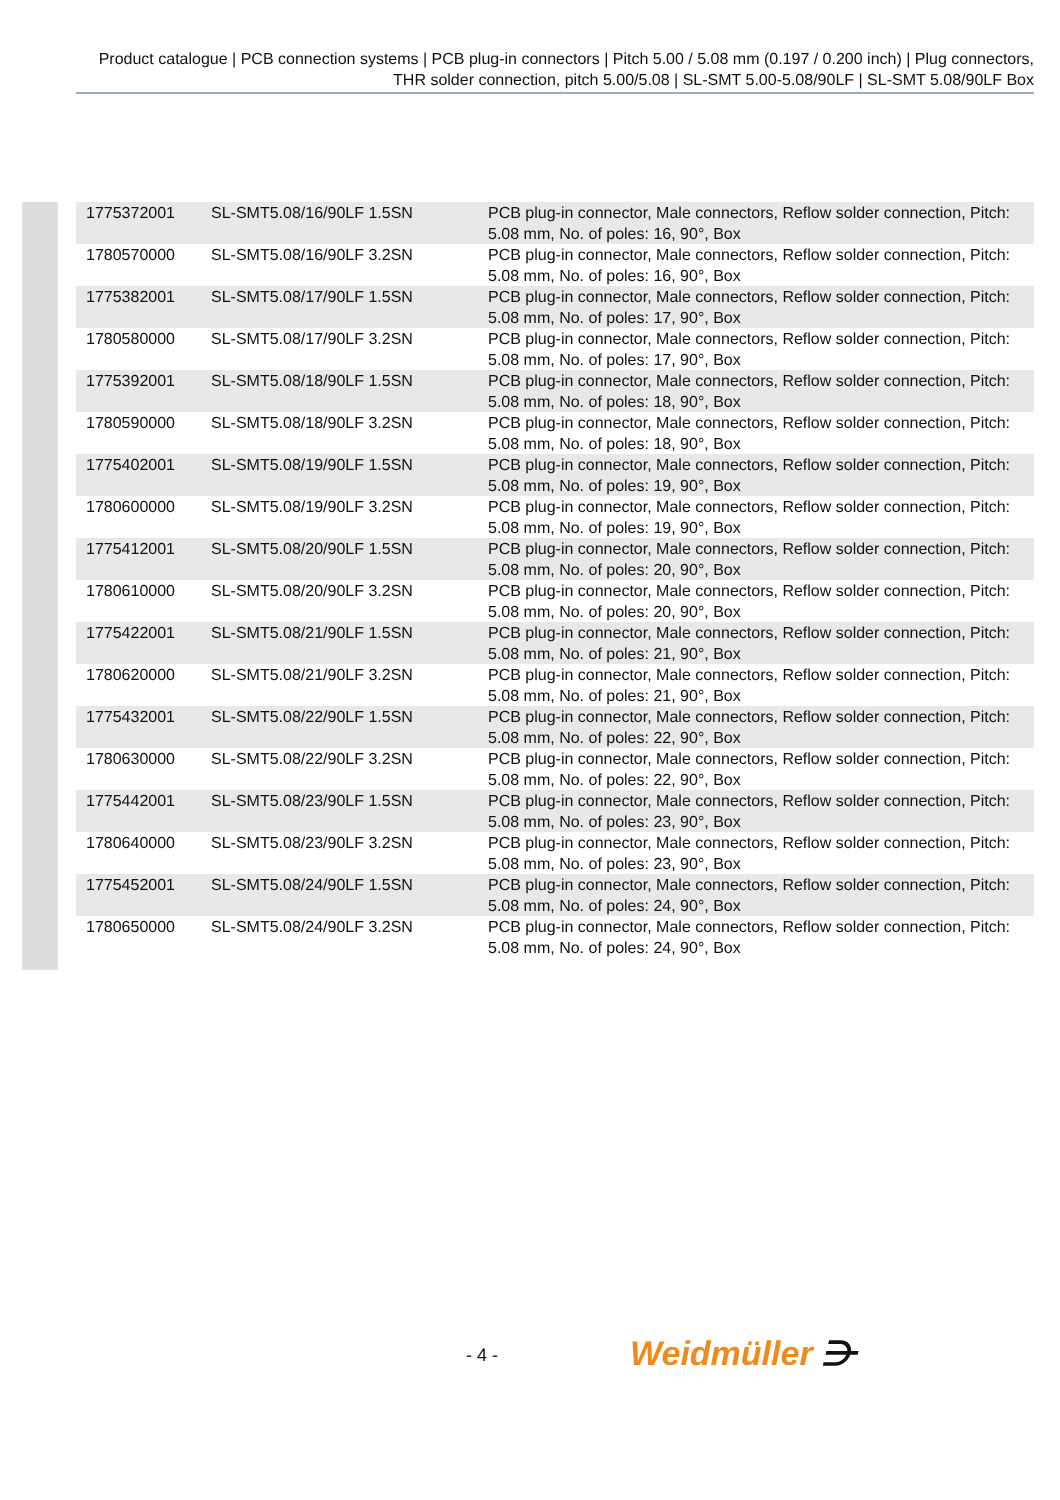Product catalogue | PCB connection systems | PCB plug-in connectors | Pitch 5.00 / 5.08 mm (0.197 / 0.200 inch) | Plug connectors, THR solder connection, pitch 5.00/5.08 | SL-SMT 5.00-5.08/90LF | SL-SMT 5.08/90LF Box
| 1775372001 | SL-SMT5.08/16/90LF 1.5SN | PCB plug-in connector, Male connectors, Reflow solder connection, Pitch: 5.08 mm, No. of poles: 16, 90°, Box |
| 1780570000 | SL-SMT5.08/16/90LF 3.2SN | PCB plug-in connector, Male connectors, Reflow solder connection, Pitch: 5.08 mm, No. of poles: 16, 90°, Box |
| 1775382001 | SL-SMT5.08/17/90LF 1.5SN | PCB plug-in connector, Male connectors, Reflow solder connection, Pitch: 5.08 mm, No. of poles: 17, 90°, Box |
| 1780580000 | SL-SMT5.08/17/90LF 3.2SN | PCB plug-in connector, Male connectors, Reflow solder connection, Pitch: 5.08 mm, No. of poles: 17, 90°, Box |
| 1775392001 | SL-SMT5.08/18/90LF 1.5SN | PCB plug-in connector, Male connectors, Reflow solder connection, Pitch: 5.08 mm, No. of poles: 18, 90°, Box |
| 1780590000 | SL-SMT5.08/18/90LF 3.2SN | PCB plug-in connector, Male connectors, Reflow solder connection, Pitch: 5.08 mm, No. of poles: 18, 90°, Box |
| 1775402001 | SL-SMT5.08/19/90LF 1.5SN | PCB plug-in connector, Male connectors, Reflow solder connection, Pitch: 5.08 mm, No. of poles: 19, 90°, Box |
| 1780600000 | SL-SMT5.08/19/90LF 3.2SN | PCB plug-in connector, Male connectors, Reflow solder connection, Pitch: 5.08 mm, No. of poles: 19, 90°, Box |
| 1775412001 | SL-SMT5.08/20/90LF 1.5SN | PCB plug-in connector, Male connectors, Reflow solder connection, Pitch: 5.08 mm, No. of poles: 20, 90°, Box |
| 1780610000 | SL-SMT5.08/20/90LF 3.2SN | PCB plug-in connector, Male connectors, Reflow solder connection, Pitch: 5.08 mm, No. of poles: 20, 90°, Box |
| 1775422001 | SL-SMT5.08/21/90LF 1.5SN | PCB plug-in connector, Male connectors, Reflow solder connection, Pitch: 5.08 mm, No. of poles: 21, 90°, Box |
| 1780620000 | SL-SMT5.08/21/90LF 3.2SN | PCB plug-in connector, Male connectors, Reflow solder connection, Pitch: 5.08 mm, No. of poles: 21, 90°, Box |
| 1775432001 | SL-SMT5.08/22/90LF 1.5SN | PCB plug-in connector, Male connectors, Reflow solder connection, Pitch: 5.08 mm, No. of poles: 22, 90°, Box |
| 1780630000 | SL-SMT5.08/22/90LF 3.2SN | PCB plug-in connector, Male connectors, Reflow solder connection, Pitch: 5.08 mm, No. of poles: 22, 90°, Box |
| 1775442001 | SL-SMT5.08/23/90LF 1.5SN | PCB plug-in connector, Male connectors, Reflow solder connection, Pitch: 5.08 mm, No. of poles: 23, 90°, Box |
| 1780640000 | SL-SMT5.08/23/90LF 3.2SN | PCB plug-in connector, Male connectors, Reflow solder connection, Pitch: 5.08 mm, No. of poles: 23, 90°, Box |
| 1775452001 | SL-SMT5.08/24/90LF 1.5SN | PCB plug-in connector, Male connectors, Reflow solder connection, Pitch: 5.08 mm, No. of poles: 24, 90°, Box |
| 1780650000 | SL-SMT5.08/24/90LF 3.2SN | PCB plug-in connector, Male connectors, Reflow solder connection, Pitch: 5.08 mm, No. of poles: 24, 90°, Box |
- 4 - Weidmüller ⋺